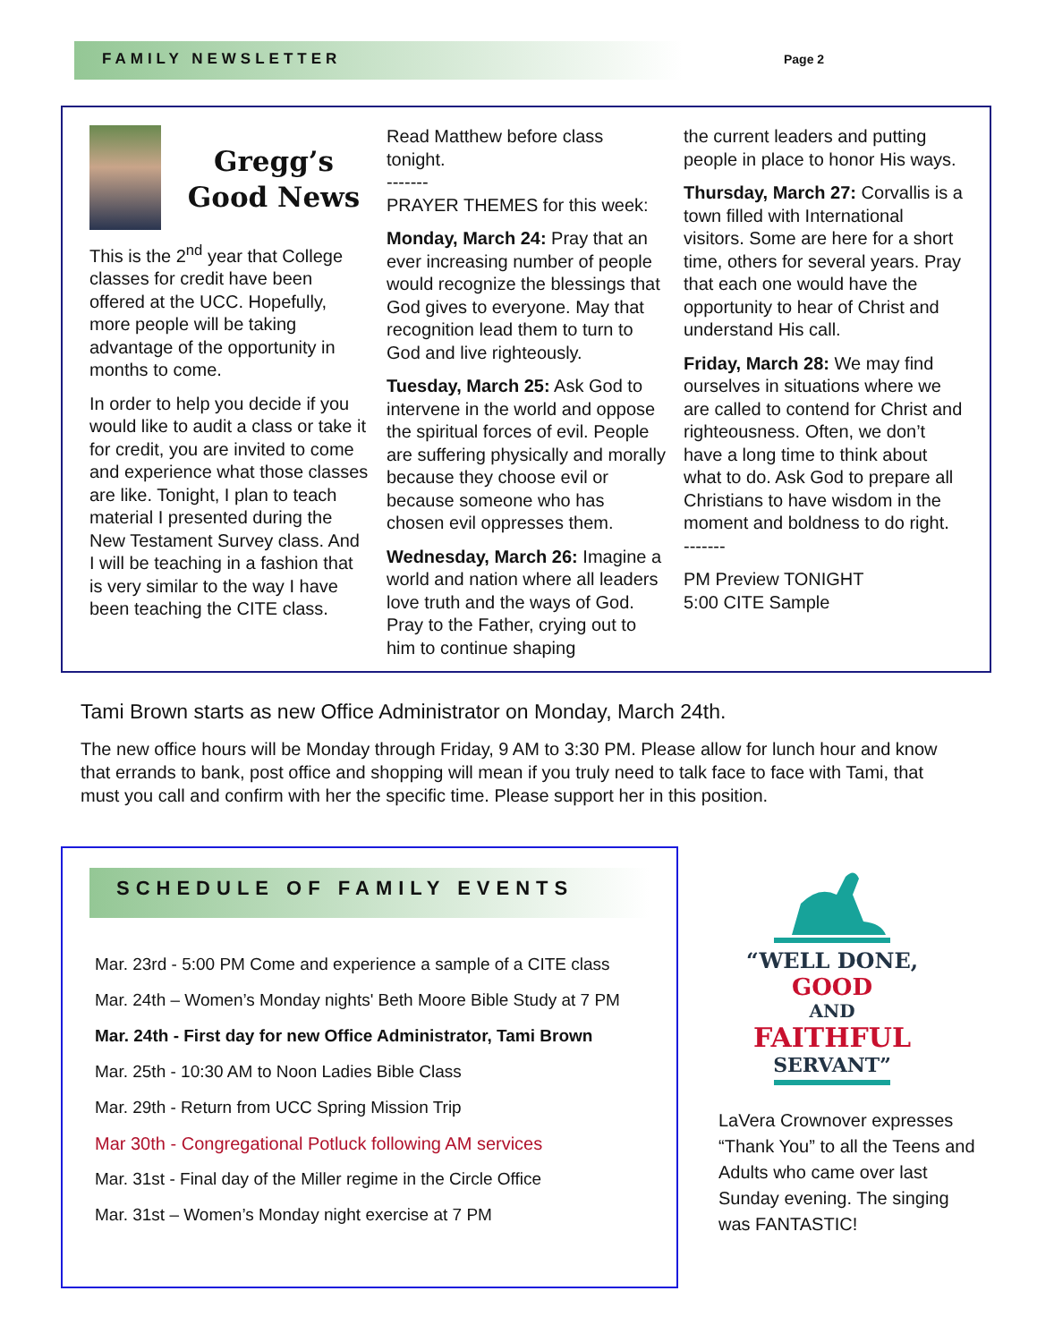FAMILY NEWSLETTER Page 2
Gregg’s
Good News
This is the 2<sup>nd</sup> year that College classes for credit have been offered at the UCC. Hopefully, more people will be taking advantage of the opportunity in months to come.
In order to help you decide if you would like to audit a class or take it for credit, you are invited to come and experience what those classes are like. Tonight, I plan to teach material I presented during the New Testament Survey class. And I will be teaching in a fashion that is very similar to the way I have been teaching the CITE class.
Read Matthew before class tonight.
-------
PRAYER THEMES for this week:
Monday, March 24: Pray that an ever increasing number of people would recognize the blessings that God gives to everyone. May that recognition lead them to turn to God and live righteously.
Tuesday, March 25: Ask God to intervene in the world and oppose the spiritual forces of evil. People are suffering physically and morally because they choose evil or because someone who has chosen evil oppresses them.
Wednesday, March 26: Imagine a world and nation where all leaders love truth and the ways of God. Pray to the Father, crying out to him to continue shaping
the current leaders and putting people in place to honor His ways.
Thursday, March 27: Corvallis is a town filled with International visitors. Some are here for a short time, others for several years. Pray that each one would have the opportunity to hear of Christ and understand His call.
Friday, March 28: We may find ourselves in situations where we are called to contend for Christ and righteousness. Often, we don’t have a long time to think about what to do. Ask God to prepare all Christians to have wisdom in the moment and boldness to do right.
-------
PM Preview TONIGHT
5:00 CITE Sample
Tami Brown starts as new Office Administrator on Monday, March 24th.
The new office hours will be Monday through Friday, 9 AM to 3:30 PM. Please allow for lunch hour and know that errands to bank, post office and shopping will mean if you truly need to talk face to face with Tami, that must you call and confirm with her the specific time. Please support her in this position.
SCHEDULE OF FAMILY EVENTS
Mar. 23rd - 5:00 PM Come and experience a sample of a CITE class
Mar. 24th – Women’s Monday nights' Beth Moore Bible Study at 7 PM
Mar. 24th - First day for new Office Administrator, Tami Brown
Mar. 25th - 10:30 AM to Noon Ladies Bible Class
Mar. 29th - Return from UCC Spring Mission Trip
Mar 30th - Congregational Potluck following AM services
Mar. 31st - Final day of the Miller regime in the Circle Office
Mar. 31st – Women’s Monday night exercise at 7 PM
“WELL DONE,
GOOD
AND
FAITHFUL
SERVANT”
LaVera Crownover expresses “Thank You” to all the Teens and Adults who came over last Sunday evening. The singing was FANTASTIC!